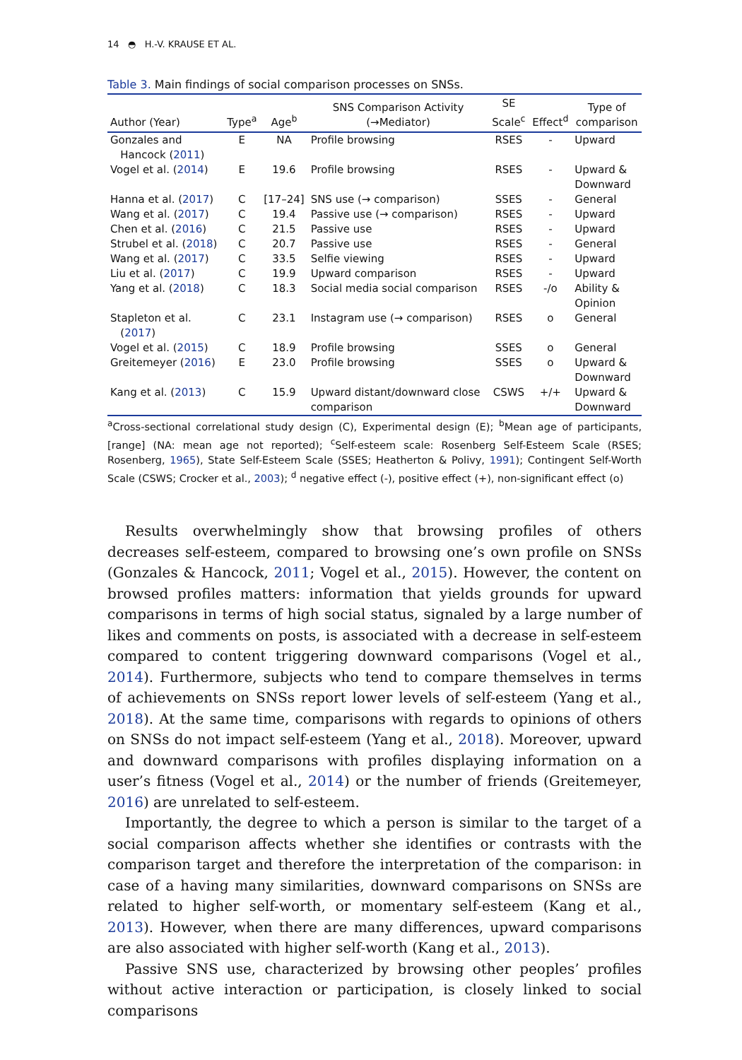14 ◓ H.-V. KRAUSE ET AL.
Table 3. Main findings of social comparison processes on SNSs.
| Author (Year) | Type<sup>a</sup> | Age<sup>b</sup> | SNS Comparison Activity (→Mediator) | SE Scale<sup>c</sup> | Effect<sup>d</sup> | Type of comparison |
| --- | --- | --- | --- | --- | --- | --- |
| Gonzales and Hancock ( 2011 ) | E | NA | Profile browsing | RSES | - | Upward |
| Vogel et al. ( 2014 ) | E | 19.6 | Profile browsing | RSES | - | Upward & Downward |
| Hanna et al. ( 2017 ) | C | [17–24] | SNS use (→ comparison) | SSES | - | General |
| Wang et al. ( 2017 ) | C | 19.4 | Passive use (→ comparison) | RSES | - | Upward |
| Chen et al. ( 2016 ) | C | 21.5 | Passive use | RSES | - | Upward |
| Strubel et al. ( 2018 ) | C | 20.7 | Passive use | RSES | - | General |
| Wang et al. ( 2017 ) | C | 33.5 | Selfie viewing | RSES | - | Upward |
| Liu et al. ( 2017 ) | C | 19.9 | Upward comparison | RSES | - | Upward |
| Yang et al. ( 2018 ) | C | 18.3 | Social media social comparison | RSES | -/o | Ability & Opinion |
| Stapleton et al. ( 2017 ) | C | 23.1 | Instagram use (→ comparison) | RSES | o | General |
| Vogel et al. ( 2015 ) | C | 18.9 | Profile browsing | SSES | o | General |
| Greitemeyer ( 2016 ) | E | 23.0 | Profile browsing | SSES | o | Upward & Downward |
| Kang et al. ( 2013 ) | C | 15.9 | Upward distant/downward close comparison | CSWS | +/+ | Upward & Downward |
<sup>a</sup> Cross-sectional correlational study design (C), Experimental design (E); <sup>b</sup>Mean age of participants, [range] (NA: mean age not reported); <sup>c</sup>Self-esteem scale: Rosenberg Self-Esteem Scale (RSES; Rosenberg, 1965), State Self-Esteem Scale (SSES; Heatherton & Polivy, 1991); Contingent Self-Worth Scale (CSWS; Crocker et al., 2003); <sup>d</sup> negative effect (-), positive effect (+), non-significant effect (o)
Results overwhelmingly show that browsing profiles of others decreases self-esteem, compared to browsing one’s own profile on SNSs (Gonzales & Hancock, 2011; Vogel et al., 2015). However, the content on browsed profiles matters: information that yields grounds for upward comparisons in terms of high social status, signaled by a large number of likes and comments on posts, is associated with a decrease in self-esteem compared to content triggering downward comparisons (Vogel et al., 2014). Furthermore, subjects who tend to compare themselves in terms of achievements on SNSs report lower levels of self-esteem (Yang et al., 2018). At the same time, comparisons with regards to opinions of others on SNSs do not impact self-esteem (Yang et al., 2018). Moreover, upward and downward comparisons with profiles displaying information on a user’s fitness (Vogel et al., 2014) or the number of friends (Greitemeyer, 2016) are unrelated to self-esteem.
Importantly, the degree to which a person is similar to the target of a social comparison affects whether she identifies or contrasts with the comparison target and therefore the interpretation of the comparison: in case of a having many similarities, downward comparisons on SNSs are related to higher self-worth, or momentary self-esteem (Kang et al., 2013). However, when there are many differences, upward comparisons are also associated with higher self-worth (Kang et al., 2013).
Passive SNS use, characterized by browsing other peoples’ profiles without active interaction or participation, is closely linked to social comparisons